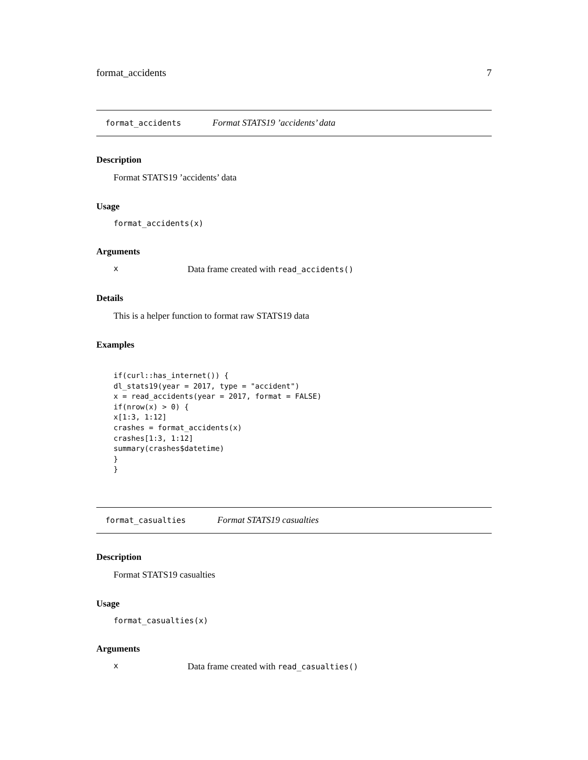format_accidents 7
format_accidents Format STATS19 ’accidents’ data
Description
Format STATS19 ’accidents’ data
Usage
format_accidents(x)
Arguments
x Data frame created with read_accidents()
Details
This is a helper function to format raw STATS19 data
Examples
if(curl::has_internet()) {
dl_stats19(year = 2017, type = "accident")
x = read_accidents(year = 2017, format = FALSE)
if(nrow(x) > 0) {
x[1:3, 1:12]
crashes = format_accidents(x)
crashes[1:3, 1:12]
summary(crashes$datetime)
}
}
format_casualties Format STATS19 casualties
Description
Format STATS19 casualties
Usage
format_casualties(x)
Arguments
x Data frame created with read_casualties()